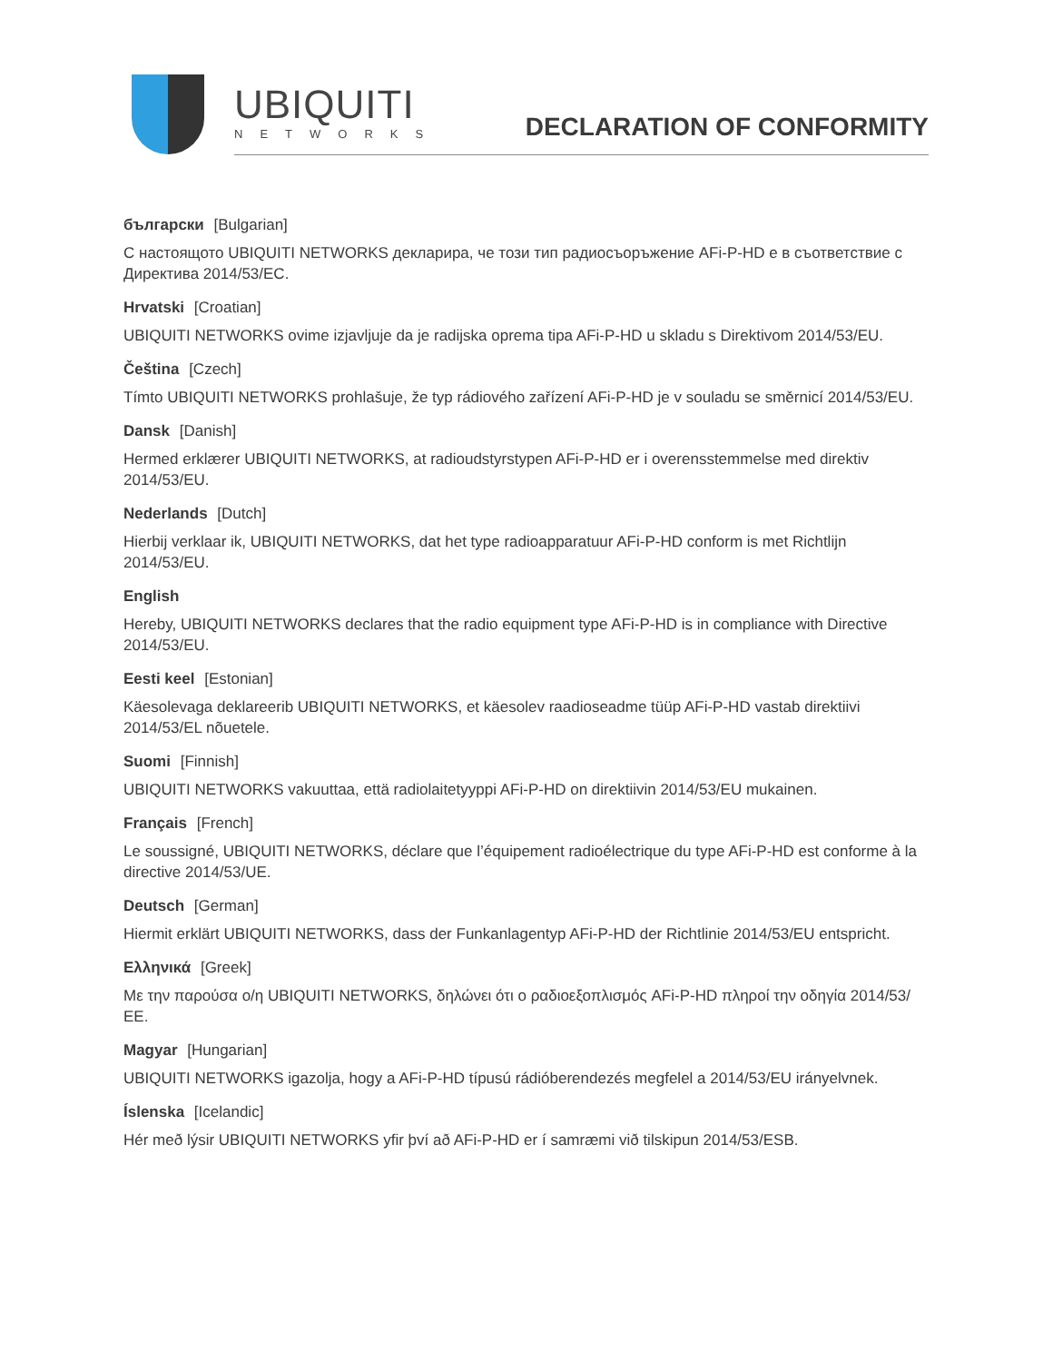UBIQUITI
NETWORKS
DECLARATION OF CONFORMITY
български [Bulgarian]
С настоящото UBIQUITI NETWORKS декларира, че този тип радиосъоръжение AFi-P-HD е в съответствие с Директива 2014/53/ЕС.
Hrvatski [Croatian]
UBIQUITI NETWORKS ovime izjavljuje da je radijska oprema tipa AFi-P-HD u skladu s Direktivom 2014/53/EU.
Čeština [Czech]
Tímto UBIQUITI NETWORKS prohlašuje, že typ rádiového zařízení AFi-P-HD je v souladu se směrnicí 2014/53/EU.
Dansk [Danish]
Hermed erklærer UBIQUITI NETWORKS, at radioudstyrstypen AFi-P-HD er i overensstemmelse med direktiv 2014/53/EU.
Nederlands [Dutch]
Hierbij verklaar ik, UBIQUITI NETWORKS, dat het type radioapparatuur AFi-P-HD conform is met Richtlijn 2014/53/EU.
English
Hereby, UBIQUITI NETWORKS declares that the radio equipment type AFi-P-HD is in compliance with Directive 2014/53/EU.
Eesti keel [Estonian]
Käesolevaga deklareerib UBIQUITI NETWORKS, et käesolev raadioseadme tüüp AFi-P-HD vastab direktiivi 2014/53/EL nõuetele.
Suomi [Finnish]
UBIQUITI NETWORKS vakuuttaa, että radiolaitetyyppi AFi-P-HD on direktiivin 2014/53/EU mukainen.
Français [French]
Le soussigné, UBIQUITI NETWORKS, déclare que l’équipement radioélectrique du type AFi-P-HD est conforme à la directive 2014/53/UE.
Deutsch [German]
Hiermit erklärt UBIQUITI NETWORKS, dass der Funkanlagentyp AFi-P-HD der Richtlinie 2014/53/EU entspricht.
Ελληνικά [Greek]
Με την παρούσα ο/η UBIQUITI NETWORKS, δηλώνει ότι ο ραδιοεξοπλισμός AFi-P-HD πληροί την οδηγία 2014/53/ΕΕ.
Magyar [Hungarian]
UBIQUITI NETWORKS igazolja, hogy a AFi-P-HD típusú rádióberendezés megfelel a 2014/53/EU irányelvnek.
Íslenska [Icelandic]
Hér með lýsir UBIQUITI NETWORKS yfir því að AFi-P-HD er í samræmi við tilskipun 2014/53/ESB.